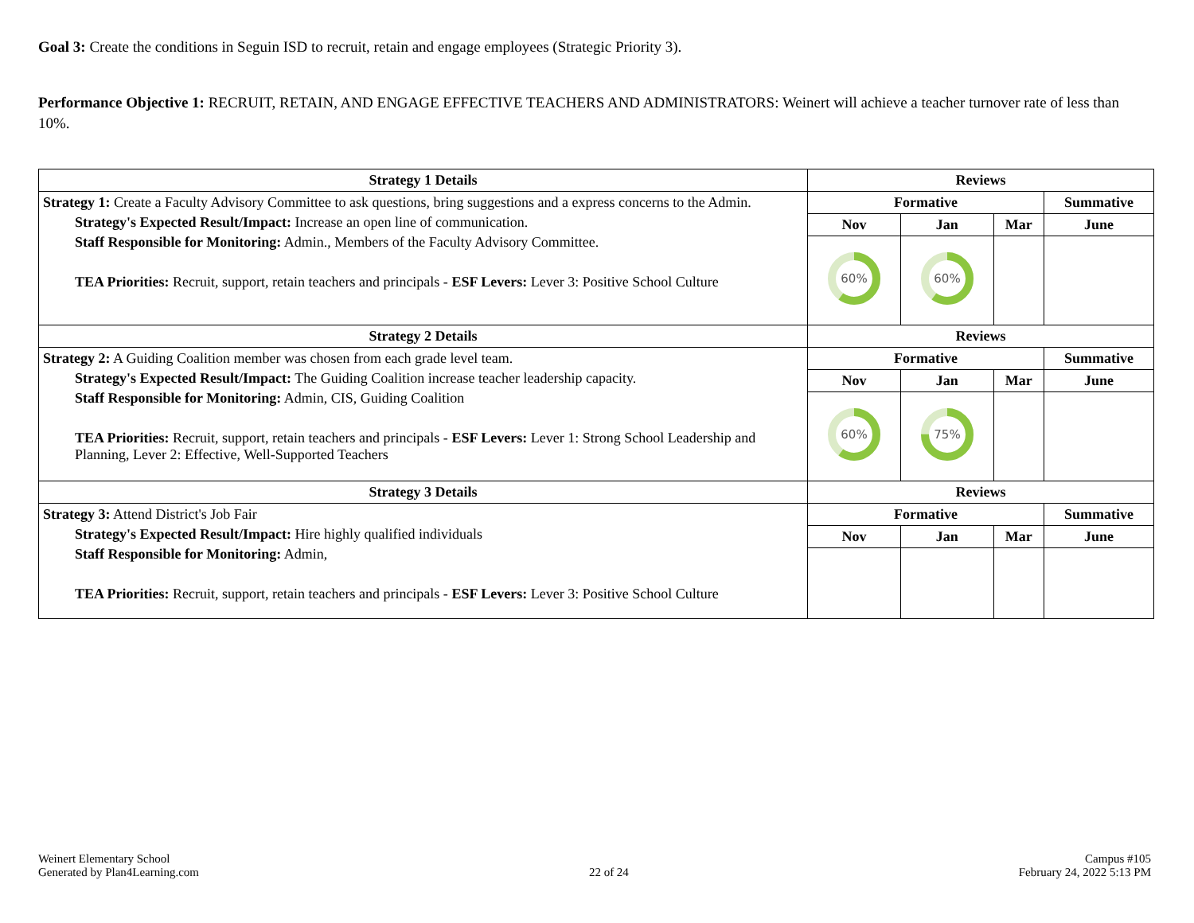Goal 3: Create the conditions in Seguin ISD to recruit, retain and engage employees (Strategic Priority 3).
Performance Objective 1: RECRUIT, RETAIN, AND ENGAGE EFFECTIVE TEACHERS AND ADMINISTRATORS: Weinert will achieve a teacher turnover rate of less than 10%.
| Strategy 1 Details | Reviews | | | |
| --- | --- | --- | --- | --- |
| Strategy 1: Create a Faculty Advisory Committee to ask questions, bring suggestions and a express concerns to the Admin. Strategy's Expected Result/Impact: Increase an open line of communication. Staff Responsible for Monitoring: Admin., Members of the Faculty Advisory Committee. TEA Priorities: Recruit, support, retain teachers and principals - ESF Levers: Lever 3: Positive School Culture | Formative | | | Summative |
| | Nov | Jan | Mar | June |
| | 60% | 60% | | |
| Strategy 2 Details | Reviews | | | |
| Strategy 2: A Guiding Coalition member was chosen from each grade level team. Strategy's Expected Result/Impact: The Guiding Coalition increase teacher leadership capacity. Staff Responsible for Monitoring: Admin, CIS, Guiding Coalition TEA Priorities: Recruit, support, retain teachers and principals - ESF Levers: Lever 1: Strong School Leadership and Planning, Lever 2: Effective, Well-Supported Teachers | Formative | | | Summative |
| | Nov | Jan | Mar | June |
| | 60% | 75% | | |
| Strategy 3 Details | Reviews | | | |
| Strategy 3: Attend District's Job Fair Strategy's Expected Result/Impact: Hire highly qualified individuals Staff Responsible for Monitoring: Admin, TEA Priorities: Recruit, support, retain teachers and principals - ESF Levers: Lever 3: Positive School Culture | Formative | | | Summative |
| | Nov | Jan | Mar | June |
Weinert Elementary School
Generated by Plan4Learning.com
22 of 24
Campus #105
February 24, 2022 5:13 PM